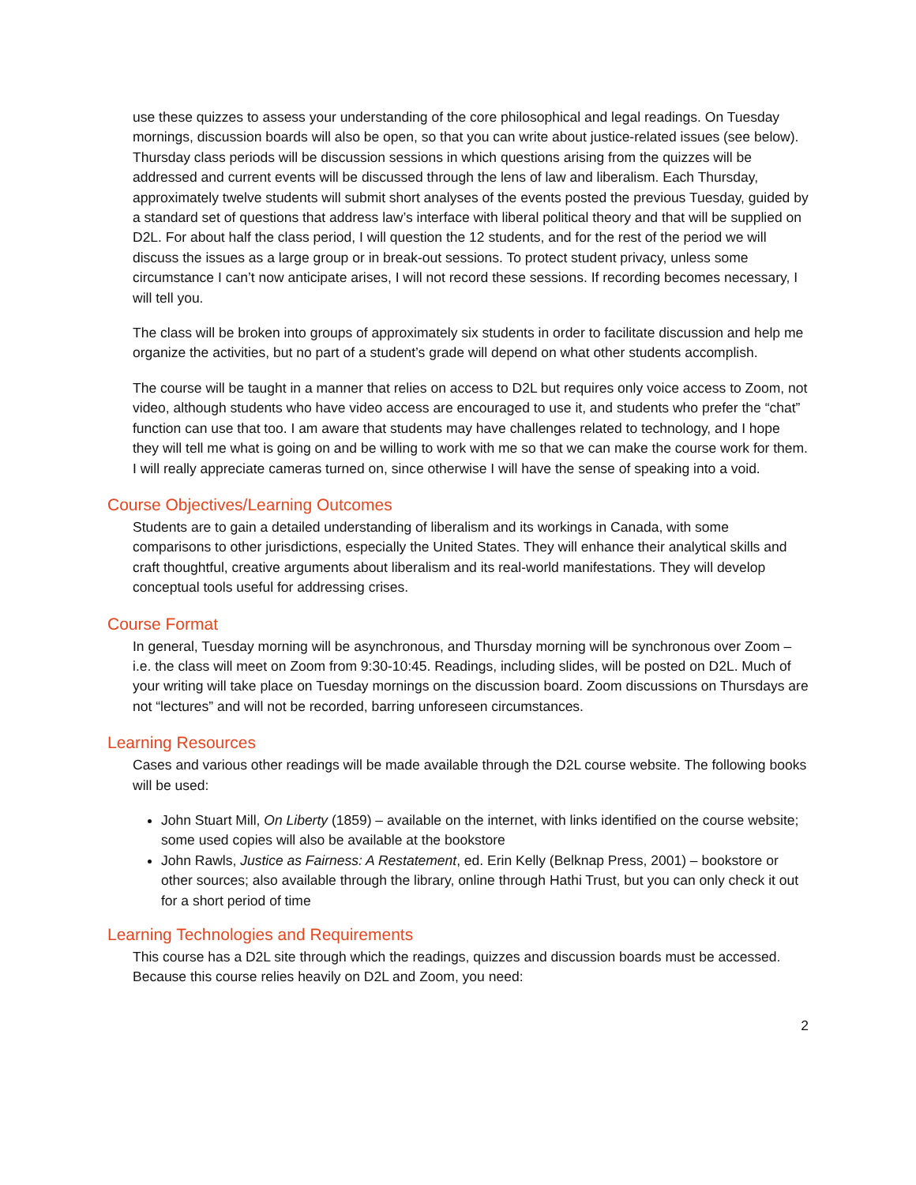use these quizzes to assess your understanding of the core philosophical and legal readings. On Tuesday mornings, discussion boards will also be open, so that you can write about justice-related issues (see below). Thursday class periods will be discussion sessions in which questions arising from the quizzes will be addressed and current events will be discussed through the lens of law and liberalism. Each Thursday, approximately twelve students will submit short analyses of the events posted the previous Tuesday, guided by a standard set of questions that address law’s interface with liberal political theory and that will be supplied on D2L. For about half the class period, I will question the 12 students, and for the rest of the period we will discuss the issues as a large group or in break-out sessions. To protect student privacy, unless some circumstance I can’t now anticipate arises, I will not record these sessions. If recording becomes necessary, I will tell you.
The class will be broken into groups of approximately six students in order to facilitate discussion and help me organize the activities, but no part of a student’s grade will depend on what other students accomplish.
The course will be taught in a manner that relies on access to D2L but requires only voice access to Zoom, not video, although students who have video access are encouraged to use it, and students who prefer the “chat” function can use that too. I am aware that students may have challenges related to technology, and I hope they will tell me what is going on and be willing to work with me so that we can make the course work for them. I will really appreciate cameras turned on, since otherwise I will have the sense of speaking into a void.
Course Objectives/Learning Outcomes
Students are to gain a detailed understanding of liberalism and its workings in Canada, with some comparisons to other jurisdictions, especially the United States. They will enhance their analytical skills and craft thoughtful, creative arguments about liberalism and its real-world manifestations. They will develop conceptual tools useful for addressing crises.
Course Format
In general, Tuesday morning will be asynchronous, and Thursday morning will be synchronous over Zoom – i.e. the class will meet on Zoom from 9:30-10:45. Readings, including slides, will be posted on D2L. Much of your writing will take place on Tuesday mornings on the discussion board. Zoom discussions on Thursdays are not “lectures” and will not be recorded, barring unforeseen circumstances.
Learning Resources
Cases and various other readings will be made available through the D2L course website. The following books will be used:
John Stuart Mill, On Liberty (1859) – available on the internet, with links identified on the course website; some used copies will also be available at the bookstore
John Rawls, Justice as Fairness: A Restatement, ed. Erin Kelly (Belknap Press, 2001) – bookstore or other sources; also available through the library, online through Hathi Trust, but you can only check it out for a short period of time
Learning Technologies and Requirements
This course has a D2L site through which the readings, quizzes and discussion boards must be accessed. Because this course relies heavily on D2L and Zoom, you need:
2